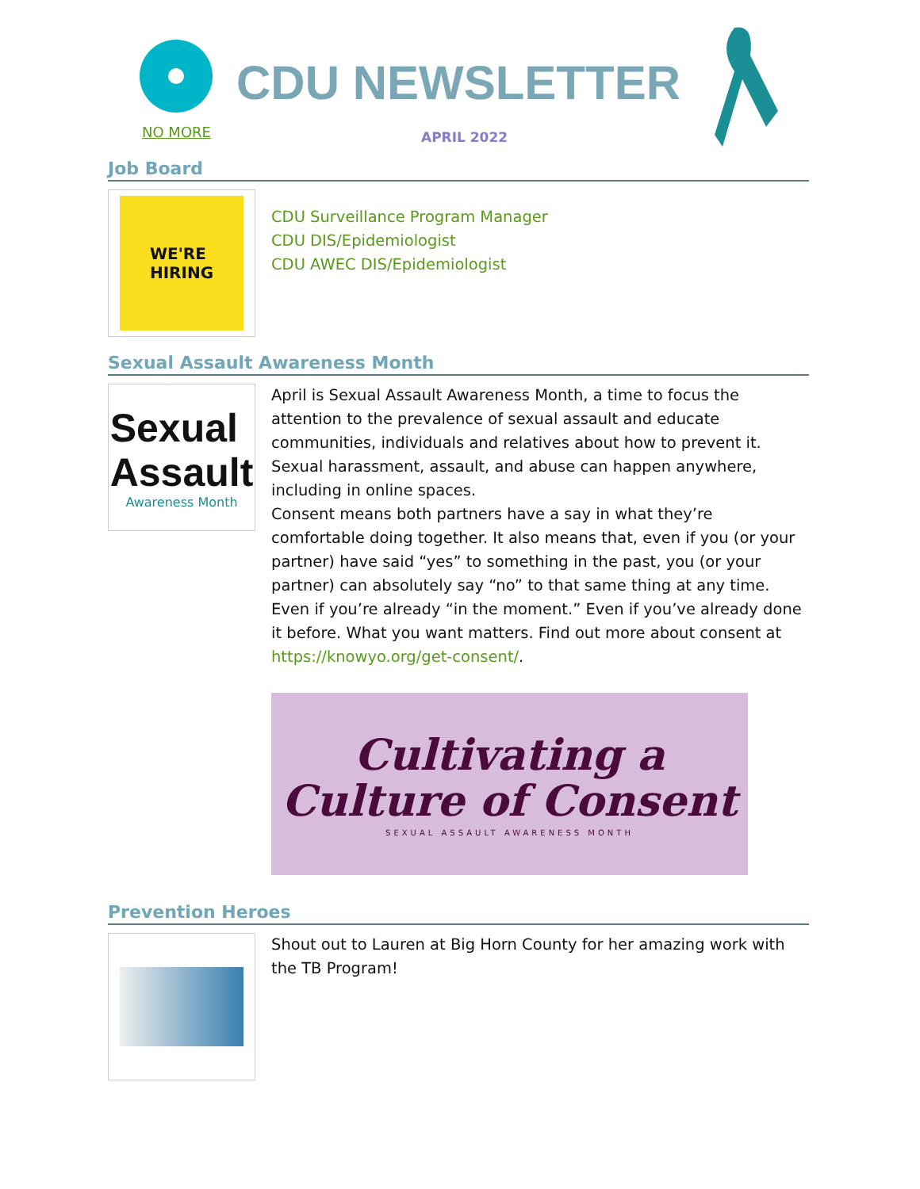NO MORE
CDU NEWSLETTER
APRIL 2022
Job Board
WE'RE
HIRING
CDU Surveillance Program Manager
CDU DIS/Epidemiologist
CDU AWEC DIS/Epidemiologist
Sexual Assault Awareness Month
Sexual
Assault
Awareness Month
April is Sexual Assault Awareness Month, a time to focus the attention to the prevalence of sexual assault and educate communities, individuals and relatives about how to prevent it. Sexual harassment, assault, and abuse can happen anywhere, including in online spaces.
Consent means both partners have a say in what they’re comfortable doing together. It also means that, even if you (or your partner) have said “yes” to something in the past, you (or your partner) can absolutely say “no” to that same thing at any time. Even if you’re already “in the moment.” Even if you’ve already done it before. What you want matters. Find out more about consent at https://knowyo.org/get-consent/.
Cultivating a
Culture of Consent
SEXUAL ASSAULT AWARENESS MONTH
Prevention Heroes
Shout out to Lauren at Big Horn County for her amazing work with the TB Program!